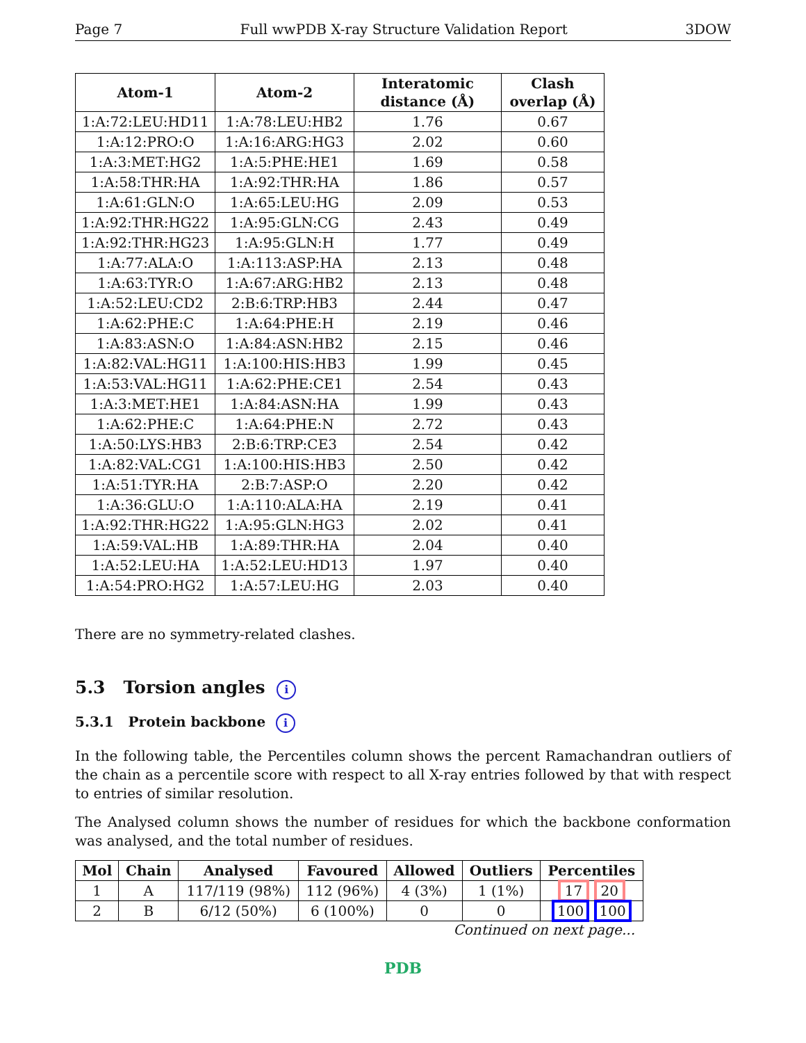Page 7 Full wwPDB X-ray Structure Validation Report 3DOW
| Atom-1 | Atom-2 | Interatomic distance (Å) | Clash overlap (Å) |
| --- | --- | --- | --- |
| 1:A:72:LEU:HD11 | 1:A:78:LEU:HB2 | 1.76 | 0.67 |
| 1:A:12:PRO:O | 1:A:16:ARG:HG3 | 2.02 | 0.60 |
| 1:A:3:MET:HG2 | 1:A:5:PHE:HE1 | 1.69 | 0.58 |
| 1:A:58:THR:HA | 1:A:92:THR:HA | 1.86 | 0.57 |
| 1:A:61:GLN:O | 1:A:65:LEU:HG | 2.09 | 0.53 |
| 1:A:92:THR:HG22 | 1:A:95:GLN:CG | 2.43 | 0.49 |
| 1:A:92:THR:HG23 | 1:A:95:GLN:H | 1.77 | 0.49 |
| 1:A:77:ALA:O | 1:A:113:ASP:HA | 2.13 | 0.48 |
| 1:A:63:TYR:O | 1:A:67:ARG:HB2 | 2.13 | 0.48 |
| 1:A:52:LEU:CD2 | 2:B:6:TRP:HB3 | 2.44 | 0.47 |
| 1:A:62:PHE:C | 1:A:64:PHE:H | 2.19 | 0.46 |
| 1:A:83:ASN:O | 1:A:84:ASN:HB2 | 2.15 | 0.46 |
| 1:A:82:VAL:HG11 | 1:A:100:HIS:HB3 | 1.99 | 0.45 |
| 1:A:53:VAL:HG11 | 1:A:62:PHE:CE1 | 2.54 | 0.43 |
| 1:A:3:MET:HE1 | 1:A:84:ASN:HA | 1.99 | 0.43 |
| 1:A:62:PHE:C | 1:A:64:PHE:N | 2.72 | 0.43 |
| 1:A:50:LYS:HB3 | 2:B:6:TRP:CE3 | 2.54 | 0.42 |
| 1:A:82:VAL:CG1 | 1:A:100:HIS:HB3 | 2.50 | 0.42 |
| 1:A:51:TYR:HA | 2:B:7:ASP:O | 2.20 | 0.42 |
| 1:A:36:GLU:O | 1:A:110:ALA:HA | 2.19 | 0.41 |
| 1:A:92:THR:HG22 | 1:A:95:GLN:HG3 | 2.02 | 0.41 |
| 1:A:59:VAL:HB | 1:A:89:THR:HA | 2.04 | 0.40 |
| 1:A:52:LEU:HA | 1:A:52:LEU:HD13 | 1.97 | 0.40 |
| 1:A:54:PRO:HG2 | 1:A:57:LEU:HG | 2.03 | 0.40 |
There are no symmetry-related clashes.
5.3 Torsion angles i
5.3.1 Protein backbone i
In the following table, the Percentiles column shows the percent Ramachandran outliers of the chain as a percentile score with respect to all X-ray entries followed by that with respect to entries of similar resolution.
The Analysed column shows the number of residues for which the backbone conformation was analysed, and the total number of residues.
| Mol | Chain | Analysed | Favoured | Allowed | Outliers | Percentiles |
| --- | --- | --- | --- | --- | --- | --- |
| 1 | A | 117/119 (98%) | 112 (96%) | 4 (3%) | 1 (1%) | 17 20 |
| 2 | B | 6/12 (50%) | 6 (100%) | 0 | 0 | 100 100 |
Continued on next page...
PDB